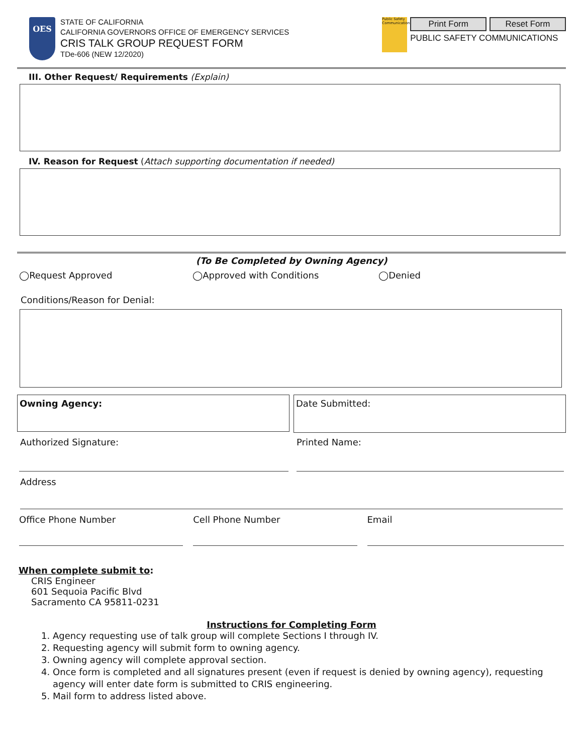OES
STATE OF CALIFORNIA
CALIFORNIA GOVERNORS OFFICE OF EMERGENCY SERVICES
CRIS TALK GROUP REQUEST FORM
TDe-606 (NEW 12/2020)
Public Safety Communications
Print Form Reset Form
PUBLIC SAFETY COMMUNICATIONS
III. Other Request/ Requirements (Explain)
IV. Reason for Request (Attach supporting documentation if needed)
(To Be Completed by Owning Agency)
◯Request Approved ◯Approved with Conditions ◯Denied
Conditions/Reason for Denial:
Owning Agency:
Date Submitted:
Authorized Signature: Printed Name:
Address
Office Phone Number
Cell Phone Number Email
When complete submit to:
CRIS Engineer
601 Sequoia Pacific Blvd
Sacramento CA 95811-0231
Instructions for Completing Form
1. Agency requesting use of talk group will complete Sections I through IV.
2. Requesting agency will submit form to owning agency.
3. Owning agency will complete approval section.
4. Once form is completed and all signatures present (even if request is denied by owning agency), requesting agency will enter date form is submitted to CRIS engineering.
5. Mail form to address listed above.